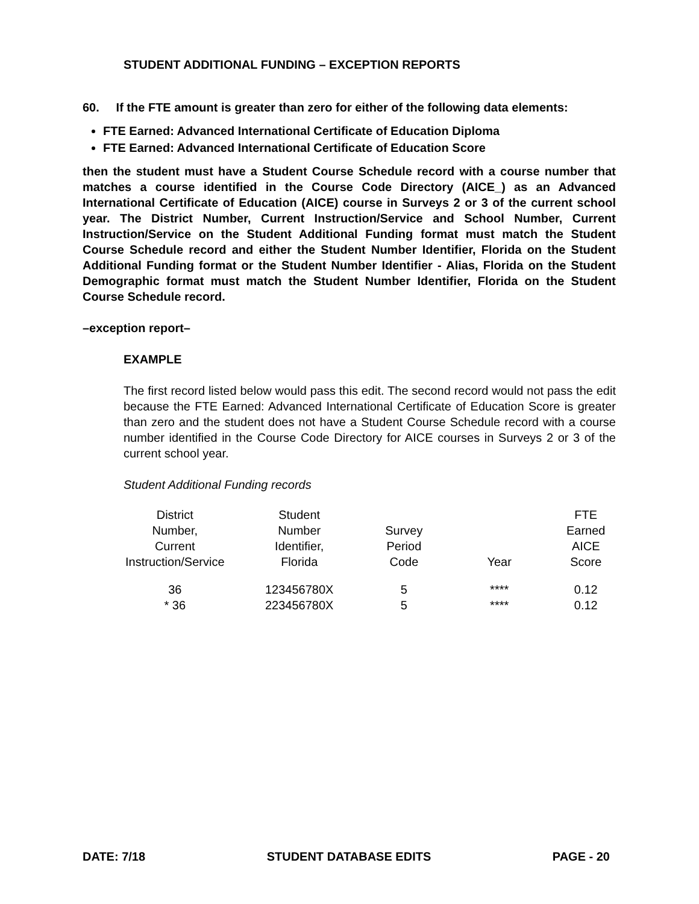STUDENT ADDITIONAL FUNDING – EXCEPTION REPORTS
60. If the FTE amount is greater than zero for either of the following data elements:
FTE Earned: Advanced International Certificate of Education Diploma
FTE Earned: Advanced International Certificate of Education Score
then the student must have a Student Course Schedule record with a course number that matches a course identified in the Course Code Directory (AICE_) as an Advanced International Certificate of Education (AICE) course in Surveys 2 or 3 of the current school year. The District Number, Current Instruction/Service and School Number, Current Instruction/Service on the Student Additional Funding format must match the Student Course Schedule record and either the Student Number Identifier, Florida on the Student Additional Funding format or the Student Number Identifier - Alias, Florida on the Student Demographic format must match the Student Number Identifier, Florida on the Student Course Schedule record.
–exception report–
EXAMPLE
The first record listed below would pass this edit. The second record would not pass the edit because the FTE Earned: Advanced International Certificate of Education Score is greater than zero and the student does not have a Student Course Schedule record with a course number identified in the Course Code Directory for AICE courses in Surveys 2 or 3 of the current school year.
Student Additional Funding records
| District Number, Current Instruction/Service | Student Number Identifier, Florida | Survey Period Code | Year | FTE Earned AICE Score |
| --- | --- | --- | --- | --- |
| 36 | 123456780X | 5 | **** | 0.12 |
| * 36 | 223456780X | 5 | **** | 0.12 |
DATE: 7/18 STUDENT DATABASE EDITS PAGE - 20